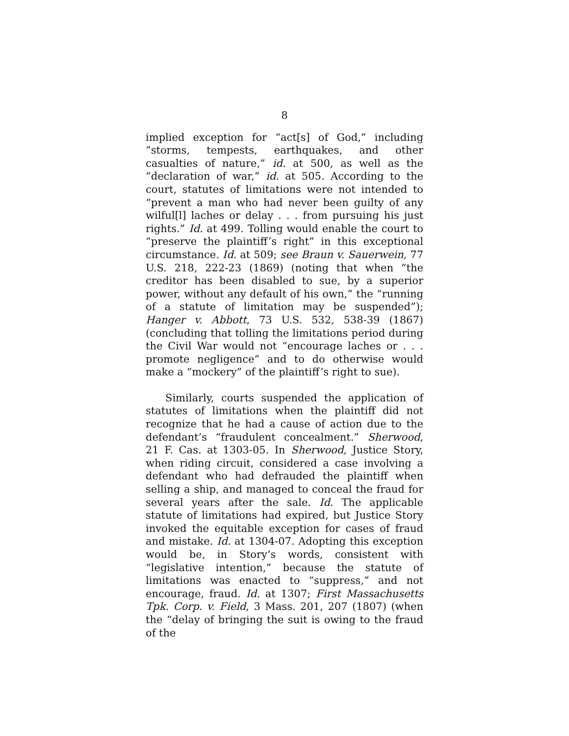8
implied exception for “act[s] of God,” including “storms, tempests, earthquakes, and other casualties of nature,” id. at 500, as well as the “declaration of war,” id. at 505. According to the court, statutes of limitations were not intended to “prevent a man who had never been guilty of any wilful[l] laches or delay . . . from pursuing his just rights.” Id. at 499. Tolling would enable the court to “preserve the plaintiff’s right” in this exceptional circumstance. Id. at 509; see Braun v. Sauerwein, 77 U.S. 218, 222-23 (1869) (noting that when “the creditor has been disabled to sue, by a superior power, without any default of his own,” the “running of a statute of limitation may be suspended”); Hanger v. Abbott, 73 U.S. 532, 538-39 (1867) (concluding that tolling the limitations period during the Civil War would not “encourage laches or . . . promote negligence” and to do otherwise would make a “mockery” of the plaintiff’s right to sue).
Similarly, courts suspended the application of statutes of limitations when the plaintiff did not recognize that he had a cause of action due to the defendant’s “fraudulent concealment.” Sherwood, 21 F. Cas. at 1303-05. In Sherwood, Justice Story, when riding circuit, considered a case involving a defendant who had defrauded the plaintiff when selling a ship, and managed to conceal the fraud for several years after the sale. Id. The applicable statute of limitations had expired, but Justice Story invoked the equitable exception for cases of fraud and mistake. Id. at 1304-07. Adopting this exception would be, in Story’s words, consistent with “legislative intention,” because the statute of limitations was enacted to “suppress,” and not encourage, fraud. Id. at 1307; First Massachusetts Tpk. Corp. v. Field, 3 Mass. 201, 207 (1807) (when the “delay of bringing the suit is owing to the fraud of the